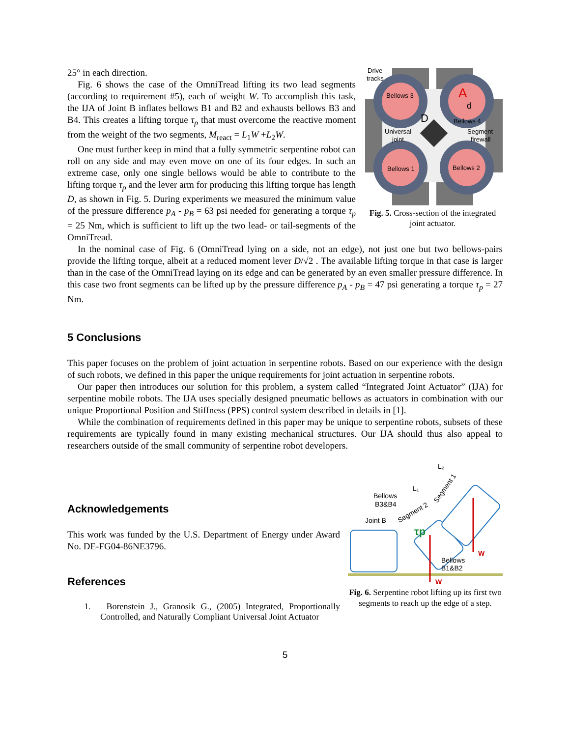Drive
tracks
Bellows 3
A
d
D
Bellows 4
Universal
joint
Segment
firewall
Bellows 1
Bellows 2
Fig. 5. Cross-section of the integrated joint actuator.
25° in each direction.
Fig. 6 shows the case of the OmniTread lifting its two lead segments (according to requirement #5), each of weight W. To accomplish this task, the IJA of Joint B inflates bellows B1 and B2 and exhausts bellows B3 and B4. This creates a lifting torque τ<sub>p</sub> that must overcome the reactive moment from the weight of the two segments, M<sub>react</sub> = L<sub>1</sub>W +L<sub>2</sub>W.
One must further keep in mind that a fully symmetric serpentine robot can roll on any side and may even move on one of its four edges. In such an extreme case, only one single bellows would be able to contribute to the lifting torque τ<sub>p</sub> and the lever arm for producing this lifting torque has length D, as shown in Fig. 5. During experiments we measured the minimum value of the pressure difference p<sub>A</sub> - p<sub>B</sub> = 63 psi needed for generating a torque τ<sub>p</sub> = 25 Nm, which is sufficient to lift up the two lead- or tail-segments of the OmniTread.
In the nominal case of Fig. 6 (OmniTread lying on a side, not an edge), not just one but two bellows-pairs provide the lifting torque, albeit at a reduced moment lever D/√2 . The available lifting torque in that case is larger than in the case of the OmniTread laying on its edge and can be generated by an even smaller pressure difference. In this case two front segments can be lifted up by the pressure difference p<sub>A</sub> - p<sub>B</sub> = 47 psi generating a torque τ<sub>p</sub> = 27 Nm.
5 Conclusions
This paper focuses on the problem of joint actuation in serpentine robots. Based on our experience with the design of such robots, we defined in this paper the unique requirements for joint actuation in serpentine robots.
Our paper then introduces our solution for this problem, a system called “Integrated Joint Actuator” (IJA) for serpentine mobile robots. The IJA uses specially designed pneumatic bellows as actuators in combination with our unique Proportional Position and Stiffness (PPS) control system described in details in [1].
While the combination of requirements defined in this paper may be unique to serpentine robots, subsets of these requirements are typically found in many existing mechanical structures. Our IJA should thus also appeal to researchers outside of the small community of serpentine robot developers.
W
W
L₂
L₁
Bellows
B3&B4
Joint B
Segment 2
Segment 1
Bellows
B1&B2
τp
Fig. 6. Serpentine robot lifting up its first two segments to reach up the edge of a step.
Acknowledgements
This work was funded by the U.S. Department of Energy under Award No. DE-FG04-86NE3796.
References
1. Borenstein J., Granosik G., (2005) Integrated, Proportionally Controlled, and Naturally Compliant Universal Joint Actuator
5